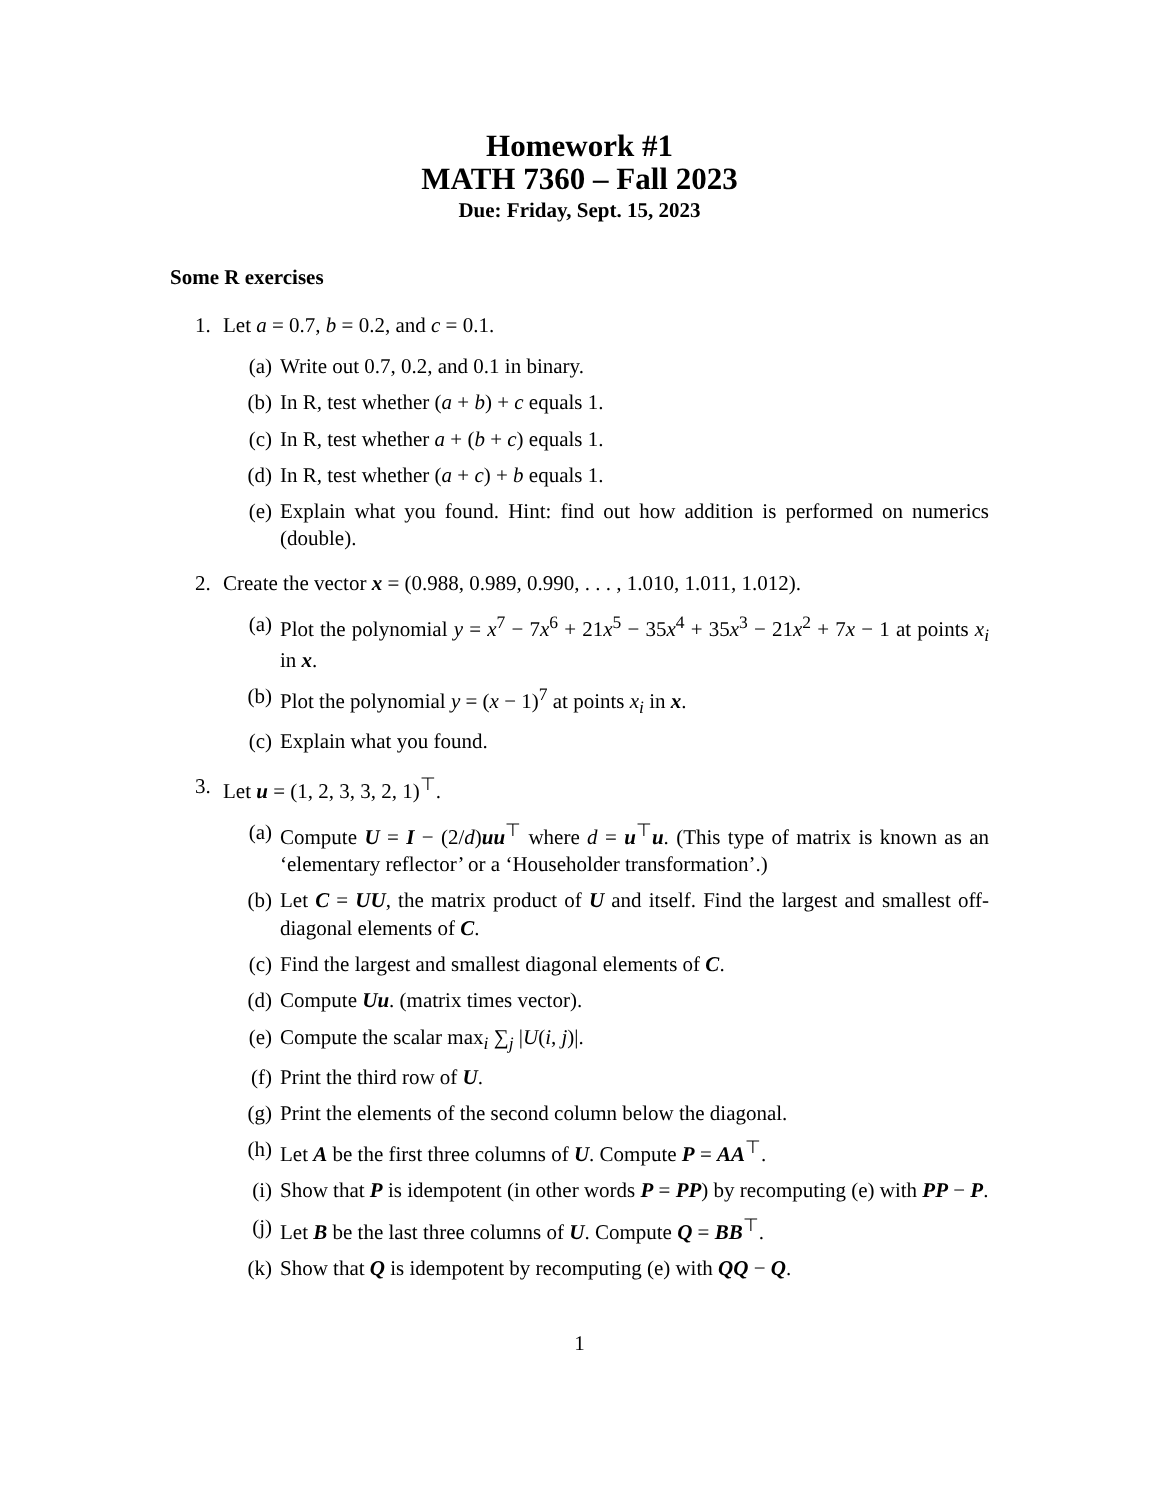Homework #1
MATH 7360 – Fall 2023
Due: Friday, Sept. 15, 2023
Some R exercises
1. Let a = 0.7, b = 0.2, and c = 0.1.
(a) Write out 0.7, 0.2, and 0.1 in binary.
(b) In R, test whether (a + b) + c equals 1.
(c) In R, test whether a + (b + c) equals 1.
(d) In R, test whether (a + c) + b equals 1.
(e) Explain what you found. Hint: find out how addition is performed on numerics (double).
2. Create the vector x = (0.988, 0.989, 0.990, . . . , 1.010, 1.011, 1.012).
(a) Plot the polynomial y = x<sup>7</sup> − 7x<sup>6</sup> + 21x<sup>5</sup> − 35x<sup>4</sup> + 35x<sup>3</sup> − 21x<sup>2</sup> + 7x − 1 at points x<sub>i</sub> in x.
(b) Plot the polynomial y = (x − 1)<sup>7</sup> at points x<sub>i</sub> in x.
(c) Explain what you found.
3. Let u = (1, 2, 3, 3, 2, 1)<sup>⊤</sup>.
(a) Compute U = I − (2/d)uu<sup>⊤</sup> where d = u<sup>⊤</sup>u. (This type of matrix is known as an ‘elementary reflector’ or a ‘Householder transformation’.)
(b) Let C = UU, the matrix product of U and itself. Find the largest and smallest off-diagonal elements of C.
(c) Find the largest and smallest diagonal elements of C.
(d) Compute Uu. (matrix times vector).
(e) Compute the scalar max<sub>i</sub> ∑<sub>j</sub> |U(i, j)|.
(f) Print the third row of U.
(g) Print the elements of the second column below the diagonal.
(h) Let A be the first three columns of U. Compute P = AA<sup>⊤</sup>.
(i) Show that P is idempotent (in other words P = PP) by recomputing (e) with PP − P.
(j) Let B be the last three columns of U. Compute Q = BB<sup>⊤</sup>.
(k) Show that Q is idempotent by recomputing (e) with QQ − Q.
1